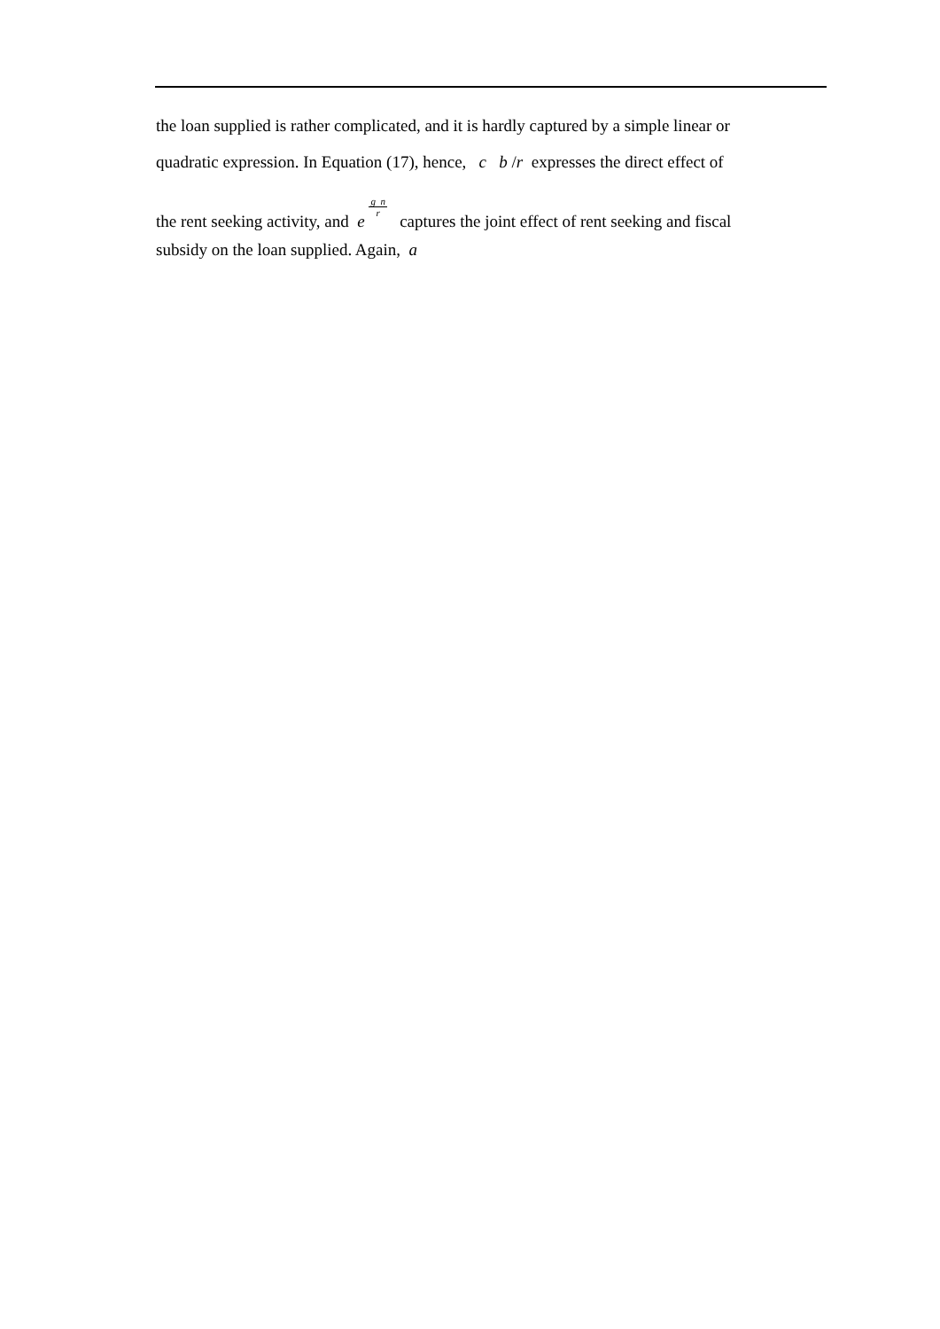the loan supplied is rather complicated, and it is hardly captured by a simple linear or
quadratic expression. In Equation (17), hence, c b /r expresses the direct effect of
the rent seeking activity, and e g n r captures the joint effect of rent seeking and fiscal
subsidy on the loan supplied. Again, a